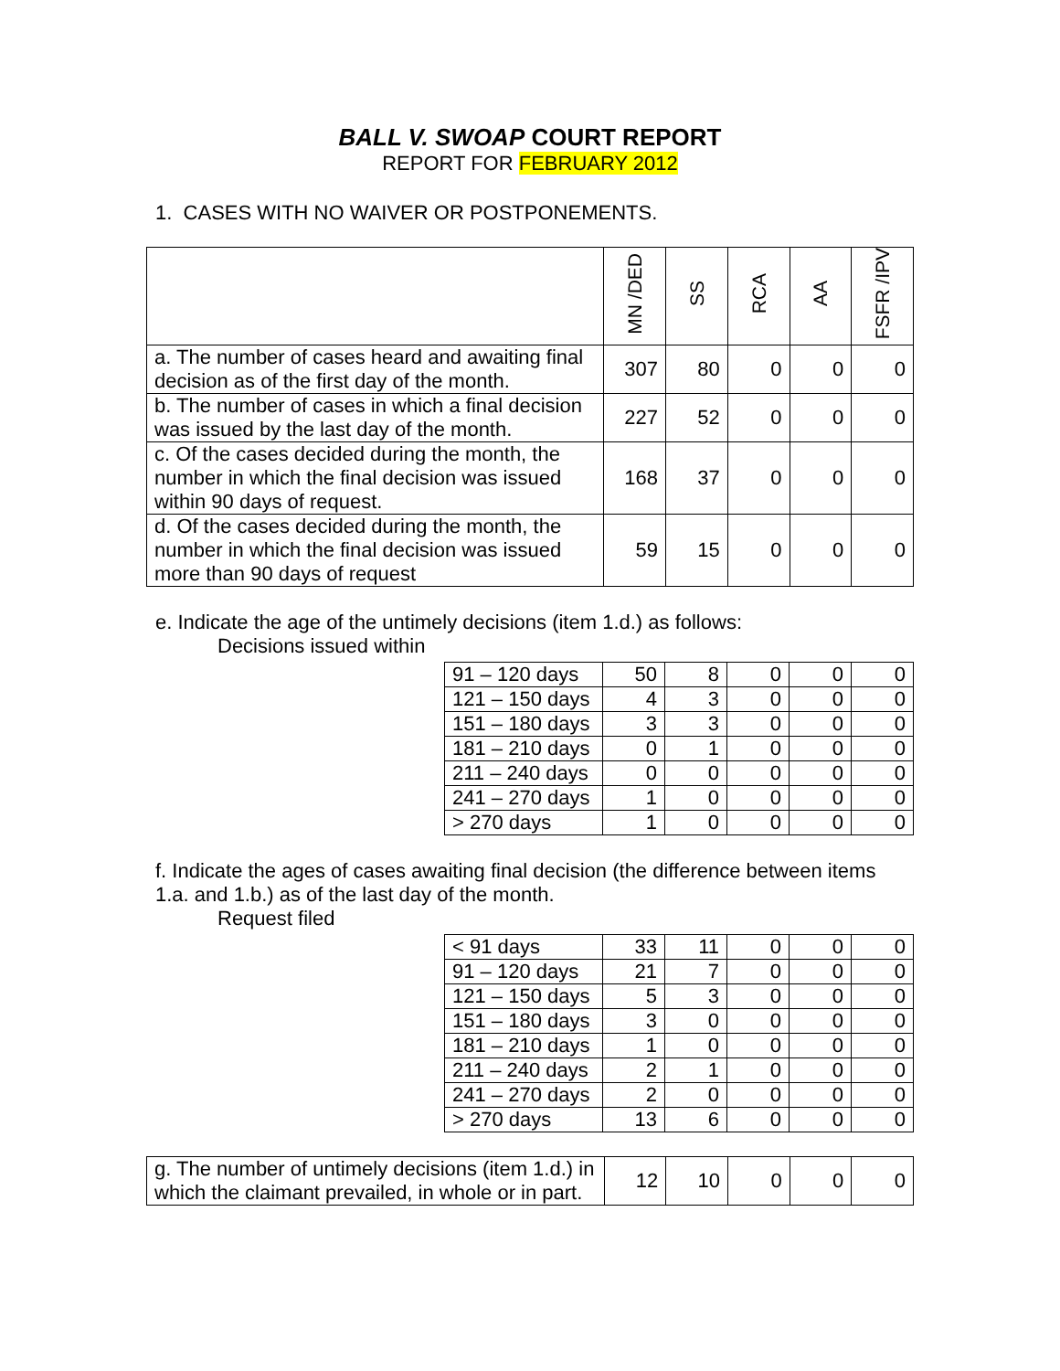BALL V. SWOAP COURT REPORT
REPORT FOR FEBRUARY 2012
1. CASES WITH NO WAIVER OR POSTPONEMENTS.
| | MN /DED | SS | RCA | AA | FSFR /IPV |
| --- | --- | --- | --- | --- | --- |
| a. The number of cases heard and awaiting final decision as of the first day of the month. | 307 | 80 | 0 | 0 | 0 |
| b. The number of cases in which a final decision was issued by the last day of the month. | 227 | 52 | 0 | 0 | 0 |
| c. Of the cases decided during the month, the number in which the final decision was issued within 90 days of request. | 168 | 37 | 0 | 0 | 0 |
| d. Of the cases decided during the month, the number in which the final decision was issued more than 90 days of request | 59 | 15 | 0 | 0 | 0 |
e. Indicate the age of the untimely decisions (item 1.d.) as follows:
Decisions issued within
| 91 – 120 days | 50 | 8 | 0 | 0 | 0 |
| 121 – 150 days | 4 | 3 | 0 | 0 | 0 |
| 151 – 180 days | 3 | 3 | 0 | 0 | 0 |
| 181 – 210 days | 0 | 1 | 0 | 0 | 0 |
| 211 – 240 days | 0 | 0 | 0 | 0 | 0 |
| 241 – 270 days | 1 | 0 | 0 | 0 | 0 |
| > 270 days | 1 | 0 | 0 | 0 | 0 |
f. Indicate the ages of cases awaiting final decision (the difference between items 1.a. and 1.b.) as of the last day of the month.
Request filed
| < 91 days | 33 | 11 | 0 | 0 | 0 |
| 91 – 120 days | 21 | 7 | 0 | 0 | 0 |
| 121 – 150 days | 5 | 3 | 0 | 0 | 0 |
| 151 – 180 days | 3 | 0 | 0 | 0 | 0 |
| 181 – 210 days | 1 | 0 | 0 | 0 | 0 |
| 211 – 240 days | 2 | 1 | 0 | 0 | 0 |
| 241 – 270 days | 2 | 0 | 0 | 0 | 0 |
| > 270 days | 13 | 6 | 0 | 0 | 0 |
| g. The number of untimely decisions (item 1.d.) in which the claimant prevailed, in whole or in part. | 12 | 10 | 0 | 0 | 0 |